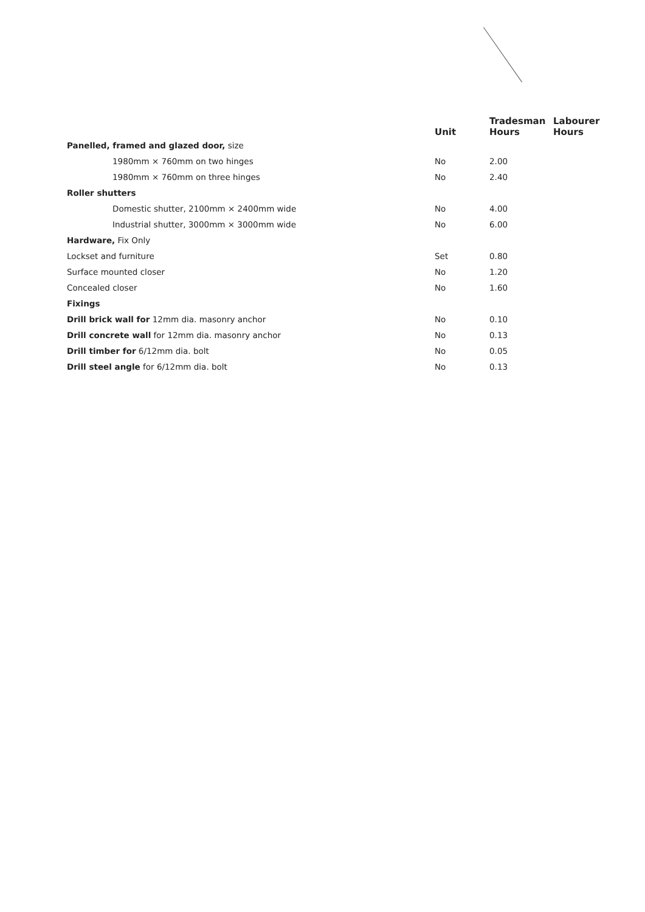| | Unit | Tradesman Hours | Labourer Hours |
| --- | --- | --- | --- |
| Panelled, framed and glazed door, size | | | |
| 1980mm × 760mm on two hinges | No | 2.00 | |
| 1980mm × 760mm on three hinges | No | 2.40 | |
| Roller shutters | | | |
| Domestic shutter, 2100mm × 2400mm wide | No | 4.00 | |
| Industrial shutter, 3000mm × 3000mm wide | No | 6.00 | |
| Hardware, Fix Only | | | |
| Lockset and furniture | Set | 0.80 | |
| Surface mounted closer | No | 1.20 | |
| Concealed closer | No | 1.60 | |
| Fixings | | | |
| Drill brick wall for 12mm dia. masonry anchor | No | 0.10 | |
| Drill concrete wall for 12mm dia. masonry anchor | No | 0.13 | |
| Drill timber for 6/12mm dia. bolt | No | 0.05 | |
| Drill steel angle for 6/12mm dia. bolt | No | 0.13 | |